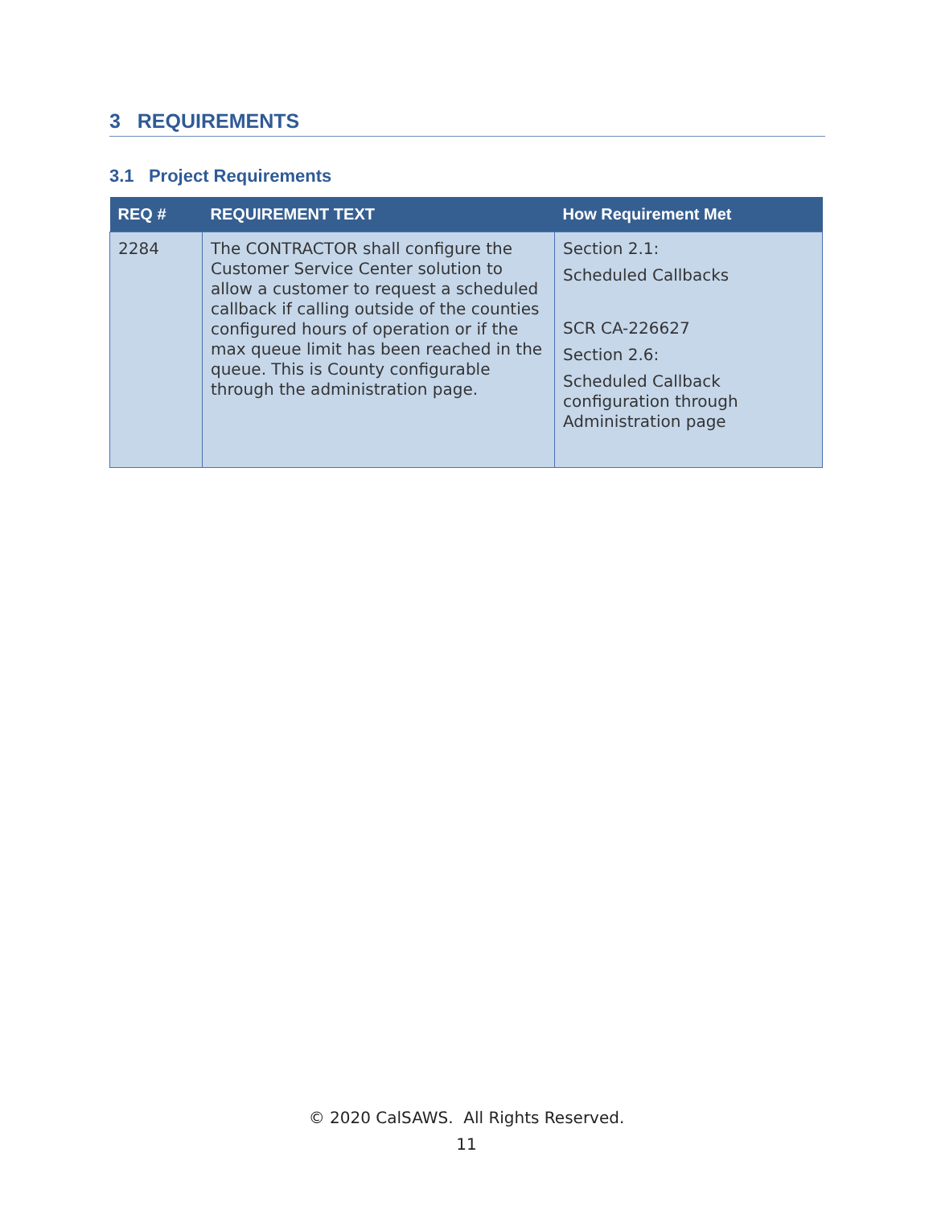3 REQUIREMENTS
3.1 Project Requirements
| REQ # | REQUIREMENT TEXT | How Requirement Met |
| --- | --- | --- |
| 2284 | The CONTRACTOR shall configure the Customer Service Center solution to allow a customer to request a scheduled callback if calling outside of the counties configured hours of operation or if the max queue limit has been reached in the queue. This is County configurable through the administration page. | Section 2.1: Scheduled Callbacks SCR CA-226627 Section 2.6: Scheduled Callback configuration through Administration page |
© 2020 CalSAWS. All Rights Reserved.
11